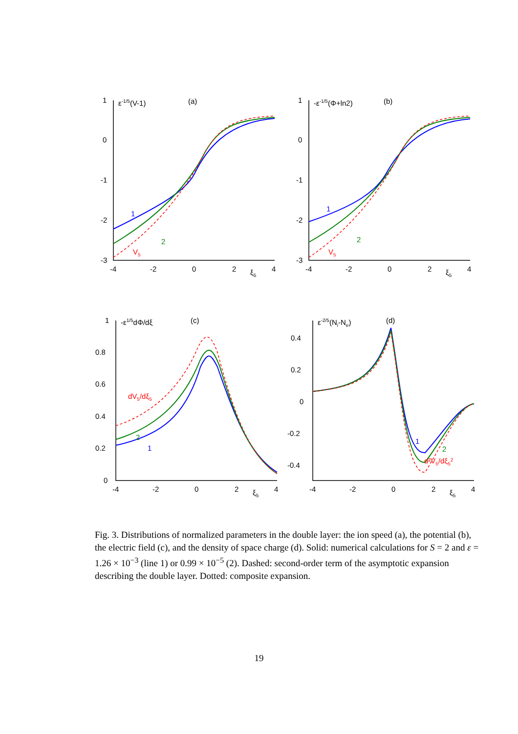ε-1/5(V-1)
(a)
1
2
V5
1
0
-1
-2
-3
-4
-2
0
2
ξ5
4
-ε-1/5(Φ+ln2)
(b)
1
2
V5
1
0
-1
-2
-3
-4
-2
0
2
ξ5
4
-ε1/5dΦ/dξ
(c)
dV5/dξ5
2
1
1
0.8
0.6
0.4
0.2
0
-4
-2
0
2
ξ5
4
ε-2/5(Ni-Ne)
(d)
1
2
d²V5/dξ52
0.4
0.2
0
-0.2
-0.4
-4
-2
0
2
ξ5
4
Fig. 3. Distributions of normalized parameters in the double layer: the ion speed (a), the potential (b), the electric field (c), and the density of space charge (d). Solid: numerical calculations for S = 2 and ε = 1.26 × 10<sup>−3</sup> (line 1) or 0.99 × 10<sup>−5</sup> (2). Dashed: second-order term of the asymptotic expansion describing the double layer. Dotted: composite expansion.
19